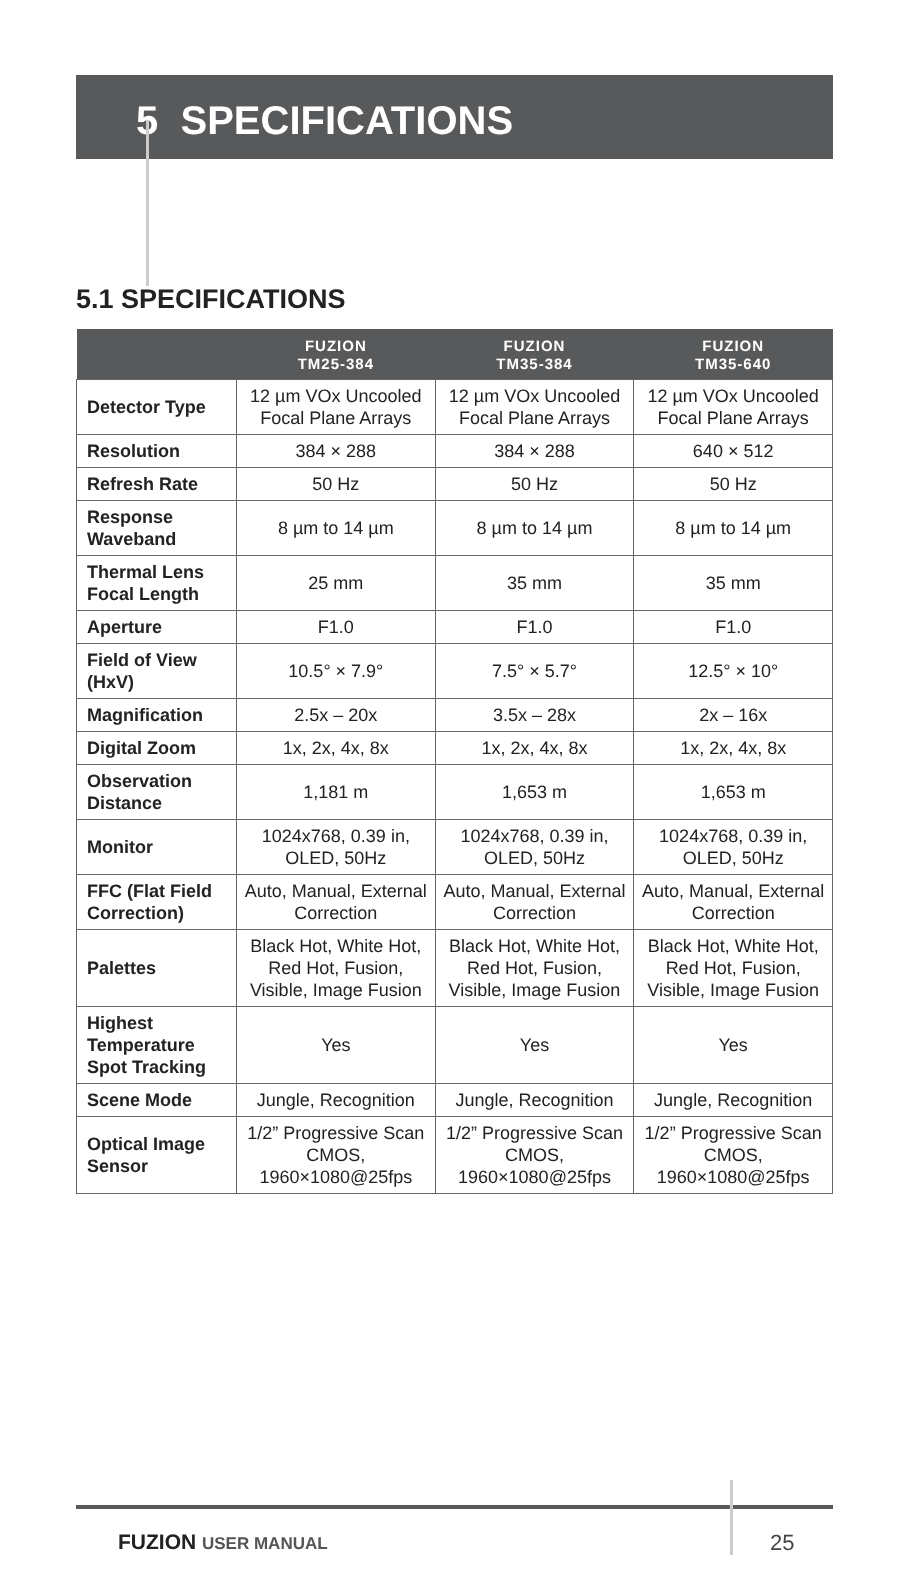5 SPECIFICATIONS
5.1 SPECIFICATIONS
| | FUZION TM25-384 | FUZION TM35-384 | FUZION TM35-640 |
| --- | --- | --- | --- |
| Detector Type | 12 µm VOx Uncooled Focal Plane Arrays | 12 µm VOx Uncooled Focal Plane Arrays | 12 µm VOx Uncooled Focal Plane Arrays |
| Resolution | 384 × 288 | 384 × 288 | 640 × 512 |
| Refresh Rate | 50 Hz | 50 Hz | 50 Hz |
| Response Waveband | 8 µm to 14 µm | 8 µm to 14 µm | 8 µm to 14 µm |
| Thermal Lens Focal Length | 25 mm | 35 mm | 35 mm |
| Aperture | F1.0 | F1.0 | F1.0 |
| Field of View (HxV) | 10.5° × 7.9° | 7.5° × 5.7° | 12.5° × 10° |
| Magnification | 2.5x – 20x | 3.5x – 28x | 2x – 16x |
| Digital Zoom | 1x, 2x, 4x, 8x | 1x, 2x, 4x, 8x | 1x, 2x, 4x, 8x |
| Observation Distance | 1,181 m | 1,653 m | 1,653 m |
| Monitor | 1024x768, 0.39 in, OLED, 50Hz | 1024x768, 0.39 in, OLED, 50Hz | 1024x768, 0.39 in, OLED, 50Hz |
| FFC (Flat Field Correction) | Auto, Manual, External Correction | Auto, Manual, External Correction | Auto, Manual, External Correction |
| Palettes | Black Hot, White Hot, Red Hot, Fusion, Visible, Image Fusion | Black Hot, White Hot, Red Hot, Fusion, Visible, Image Fusion | Black Hot, White Hot, Red Hot, Fusion, Visible, Image Fusion |
| Highest Temperature Spot Tracking | Yes | Yes | Yes |
| Scene Mode | Jungle, Recognition | Jungle, Recognition | Jungle, Recognition |
| Optical Image Sensor | 1/2” Progressive Scan CMOS, 1960×1080@25fps | 1/2” Progressive Scan CMOS, 1960×1080@25fps | 1/2” Progressive Scan CMOS, 1960×1080@25fps |
FUZION USER MANUAL 25